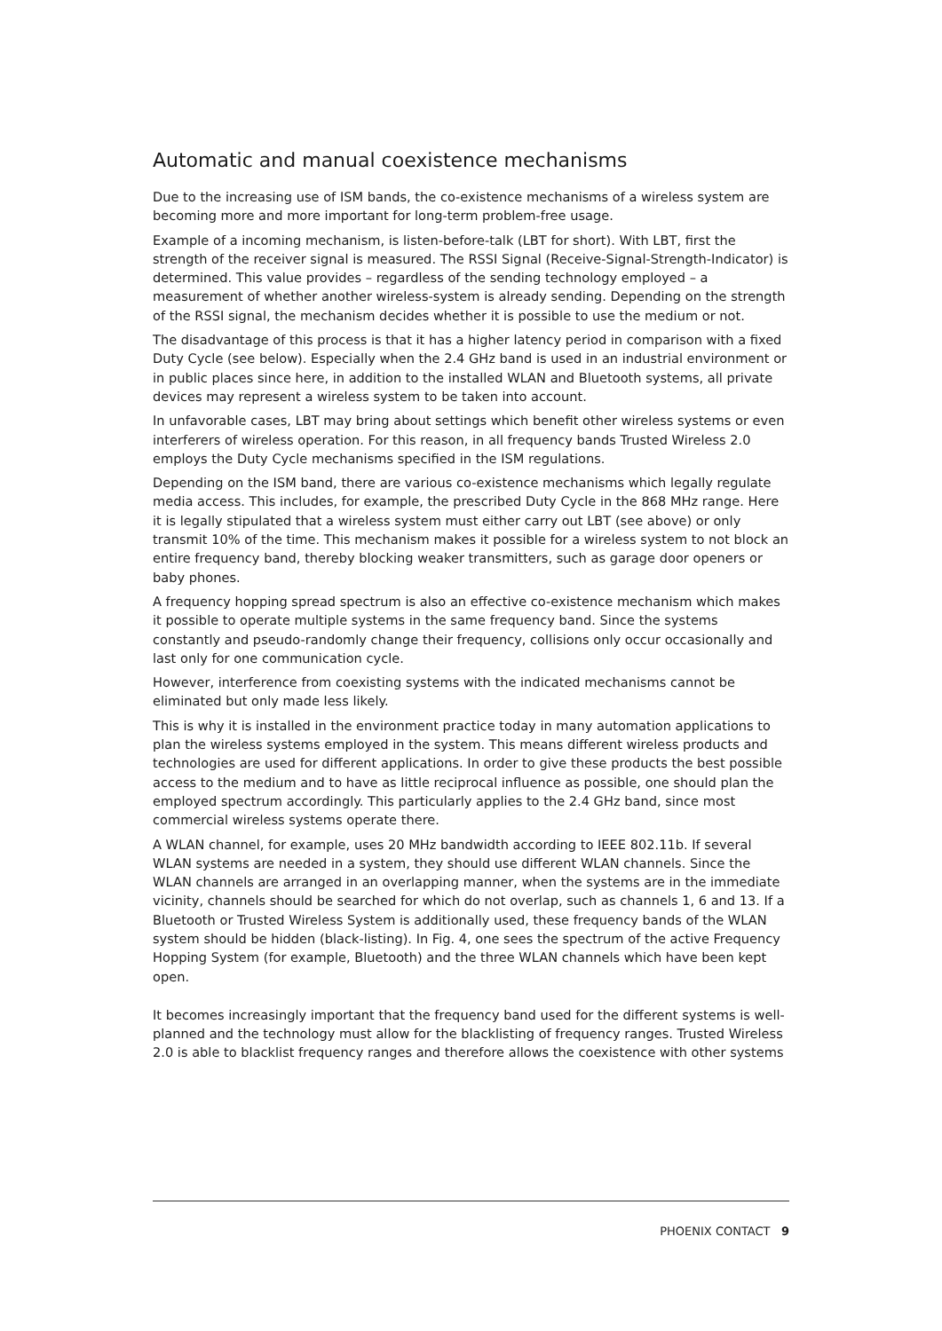Automatic and manual coexistence mechanisms
Due to the increasing use of ISM bands, the co-existence mechanisms of a wireless system are becoming more and more important for long-term problem-free usage.
Example of a incoming mechanism, is listen-before-talk (LBT for short). With LBT, first the strength of the receiver signal is measured. The RSSI Signal (Receive-Signal-Strength-Indicator) is determined. This value provides – regardless of the sending technology employed – a measurement of whether another wireless-system is already sending. Depending on the strength of the RSSI signal, the mechanism decides whether it is possible to use the medium or not.
The disadvantage of this process is that it has a higher latency period in comparison with a fixed Duty Cycle (see below). Especially when the 2.4 GHz band is used in an industrial environment or in public places since here, in addition to the installed WLAN and Bluetooth systems, all private devices may represent a wireless system to be taken into account.
In unfavorable cases, LBT may bring about settings which benefit other wireless systems or even interferers of wireless operation. For this reason, in all frequency bands Trusted Wireless 2.0 employs the Duty Cycle mechanisms specified in the ISM regulations.
Depending on the ISM band, there are various co-existence mechanisms which legally regulate media access. This includes, for example, the prescribed Duty Cycle in the 868 MHz range. Here it is legally stipulated that a wireless system must either carry out LBT (see above) or only transmit 10% of the time. This mechanism makes it possible for a wireless system to not block an entire frequency band, thereby blocking weaker transmitters, such as garage door openers or baby phones.
A frequency hopping spread spectrum is also an effective co-existence mechanism which makes it possible to operate multiple systems in the same frequency band. Since the systems constantly and pseudo-randomly change their frequency, collisions only occur occasionally and last only for one communication cycle.
However, interference from coexisting systems with the indicated mechanisms cannot be eliminated but only made less likely.
This is why it is installed in the environment practice today in many automation applications to plan the wireless systems employed in the system. This means different wireless products and technologies are used for different applications. In order to give these products the best possible access to the medium and to have as little reciprocal influence as possible, one should plan the employed spectrum accordingly. This particularly applies to the 2.4 GHz band, since most commercial wireless systems operate there.
A WLAN channel, for example, uses 20 MHz bandwidth according to IEEE 802.11b. If several WLAN systems are needed in a system, they should use different WLAN channels. Since the WLAN channels are arranged in an overlapping manner, when the systems are in the immediate vicinity, channels should be searched for which do not overlap, such as channels 1, 6 and 13. If a Bluetooth or Trusted Wireless System is additionally used, these frequency bands of the WLAN system should be hidden (black-listing). In Fig. 4, one sees the spectrum of the active Frequency Hopping System (for example, Bluetooth) and the three WLAN channels which have been kept open.
It becomes increasingly important that the frequency band used for the different systems is well-planned and the technology must allow for the blacklisting of frequency ranges. Trusted Wireless 2.0 is able to blacklist frequency ranges and therefore allows the coexistence with other systems
PHOENIX CONTACT 9